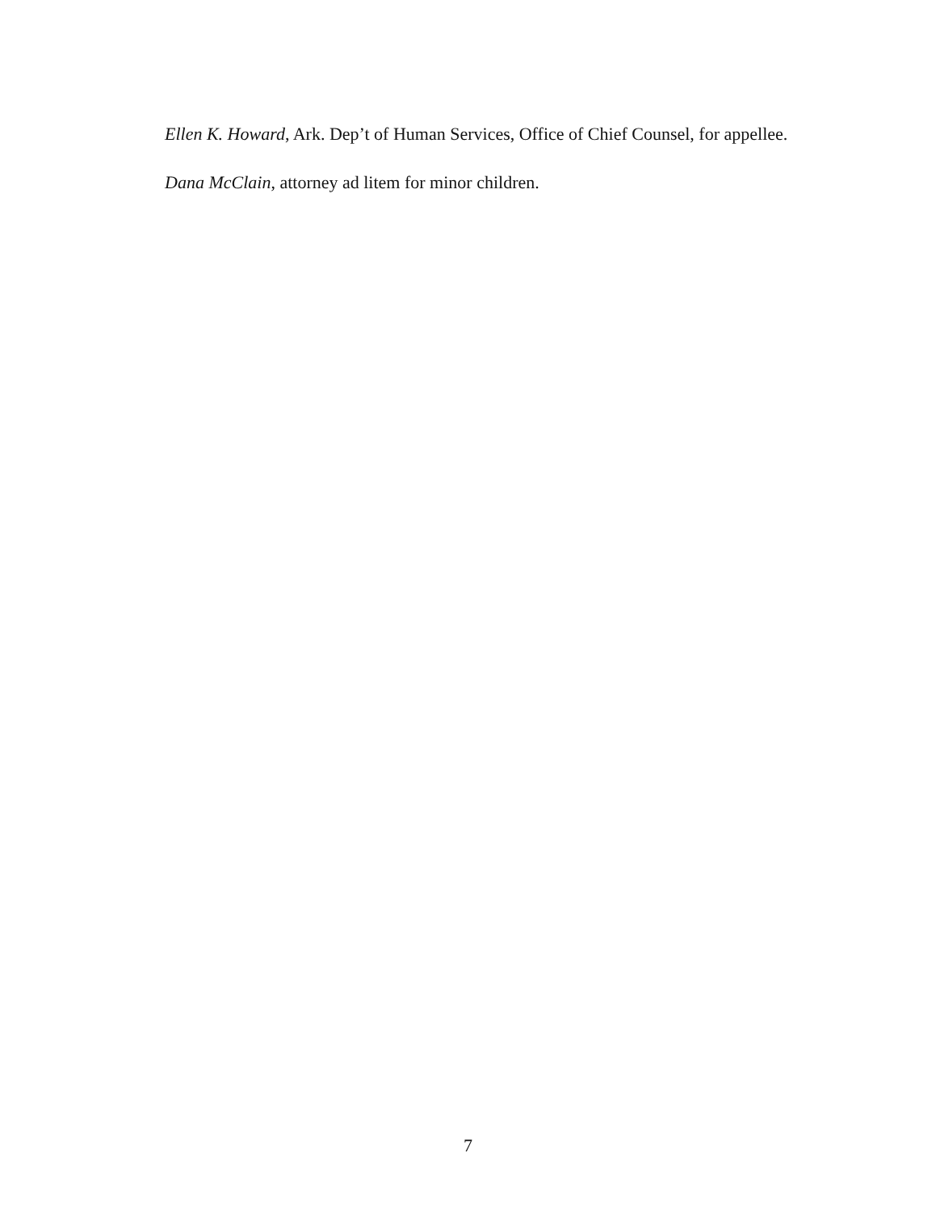Ellen K. Howard, Ark. Dep’t of Human Services, Office of Chief Counsel, for appellee.
Dana McClain, attorney ad litem for minor children.
7